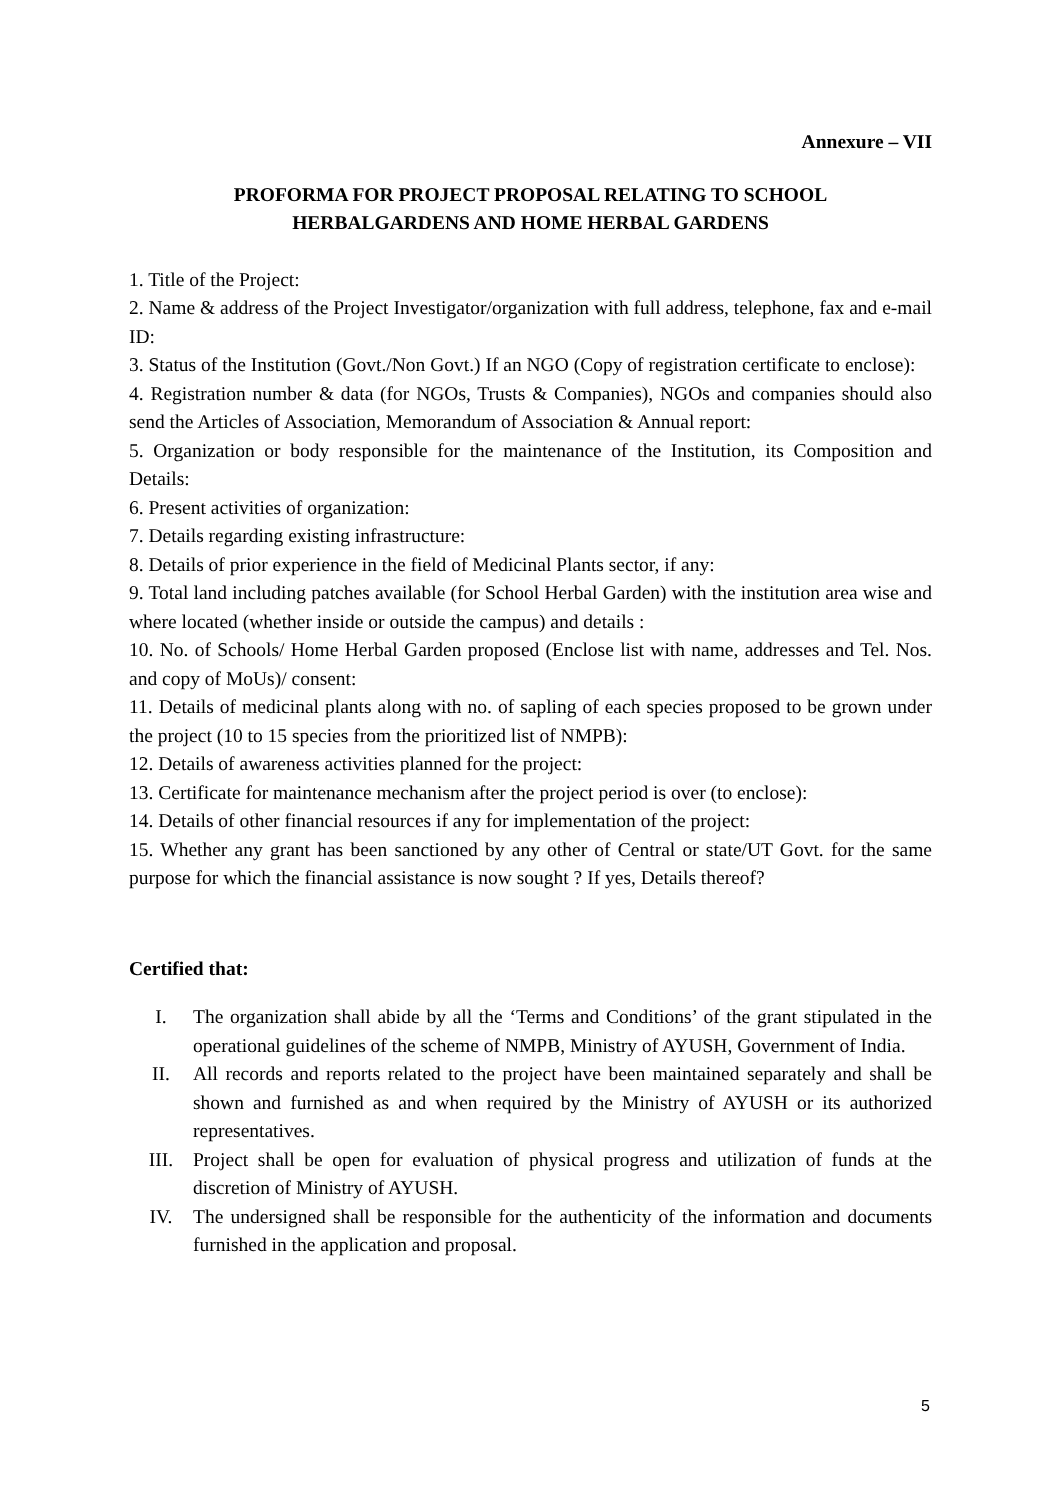Annexure – VII
PROFORMA FOR PROJECT PROPOSAL RELATING TO SCHOOL
HERBALGARDENS AND HOME HERBAL GARDENS
1. Title of the Project:
2. Name & address of the Project Investigator/organization with full address, telephone, fax and e-mail ID:
3. Status of the Institution (Govt./Non Govt.) If an NGO (Copy of registration certificate to enclose):
4. Registration number & data (for NGOs, Trusts & Companies), NGOs and companies should also send the Articles of Association, Memorandum of Association & Annual report:
5. Organization or body responsible for the maintenance of the Institution, its Composition and Details:
6. Present activities of organization:
7. Details regarding existing infrastructure:
8. Details of prior experience in the field of Medicinal Plants sector, if any:
9. Total land including patches available (for School Herbal Garden) with the institution area wise and where located (whether inside or outside the campus) and details :
10. No. of Schools/ Home Herbal Garden proposed (Enclose list with name, addresses and Tel. Nos. and copy of MoUs)/ consent:
11. Details of medicinal plants along with no. of sapling of each species proposed to be grown under the project (10 to 15 species from the prioritized list of NMPB):
12. Details of awareness activities planned for the project:
13. Certificate for maintenance mechanism after the project period is over (to enclose):
14. Details of other financial resources if any for implementation of the project:
15. Whether any grant has been sanctioned by any other of Central or state/UT Govt. for the same purpose for which the financial assistance is now sought ? If yes, Details thereof?
Certified that:
I. The organization shall abide by all the ‘Terms and Conditions’ of the grant stipulated in the operational guidelines of the scheme of NMPB, Ministry of AYUSH, Government of India.
II. All records and reports related to the project have been maintained separately and shall be shown and furnished as and when required by the Ministry of AYUSH or its authorized representatives.
III. Project shall be open for evaluation of physical progress and utilization of funds at the discretion of Ministry of AYUSH.
IV. The undersigned shall be responsible for the authenticity of the information and documents furnished in the application and proposal.
5